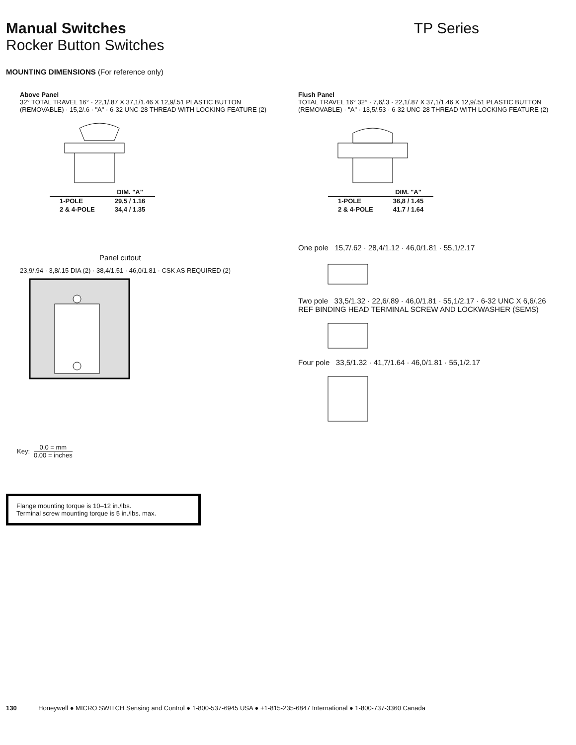Manual Switches TP Series
Rocker Button Switches
MOUNTING DIMENSIONS (For reference only)
Above Panel
32° TOTAL TRAVEL 16° · 22,1/.87 X 37,1/1.46 X 12,9/.51 PLASTIC BUTTON (REMOVABLE) · 15,2/.6 · "A" · 6-32 UNC-28 THREAD WITH LOCKING FEATURE (2)
| | DIM. "A" |
| --- | --- |
| 1-POLE | 29,5 / 1.16 |
| 2 & 4-POLE | 34,4 / 1.35 |
Panel cutout
23,9/.94 · 3,8/.15 DIA (2) · 38,4/1.51 · 46,0/1.81 · CSK AS REQUIRED (2)
Flush Panel
TOTAL TRAVEL 16° 32° · 7,6/.3 · 22,1/.87 X 37,1/1.46 X 12,9/.51 PLASTIC BUTTON (REMOVABLE) · "A" · 13,5/.53 · 6-32 UNC-28 THREAD WITH LOCKING FEATURE (2)
| | DIM. "A" |
| --- | --- |
| 1-POLE | 36,8 / 1.45 |
| 2 & 4-POLE | 41.7 / 1.64 |
One pole 15,7/.62 · 28,4/1.12 · 46,0/1.81 · 55,1/2.17
Two pole 33,5/1.32 · 22,6/.89 · 46,0/1.81 · 55,1/2.17 · 6-32 UNC X 6,6/.26 REF BINDING HEAD TERMINAL SCREW AND LOCKWASHER (SEMS)
Four pole 33,5/1.32 · 41,7/1.64 · 46,0/1.81 · 55,1/2.17
Key:
0,0 = mm
0.00 = inches
Flange mounting torque is 10–12 in./lbs.
Terminal screw mounting torque is 5 in./lbs. max.
130 Honeywell ● MICRO SWITCH Sensing and Control ● 1-800-537-6945 USA ● +1-815-235-6847 International ● 1-800-737-3360 Canada